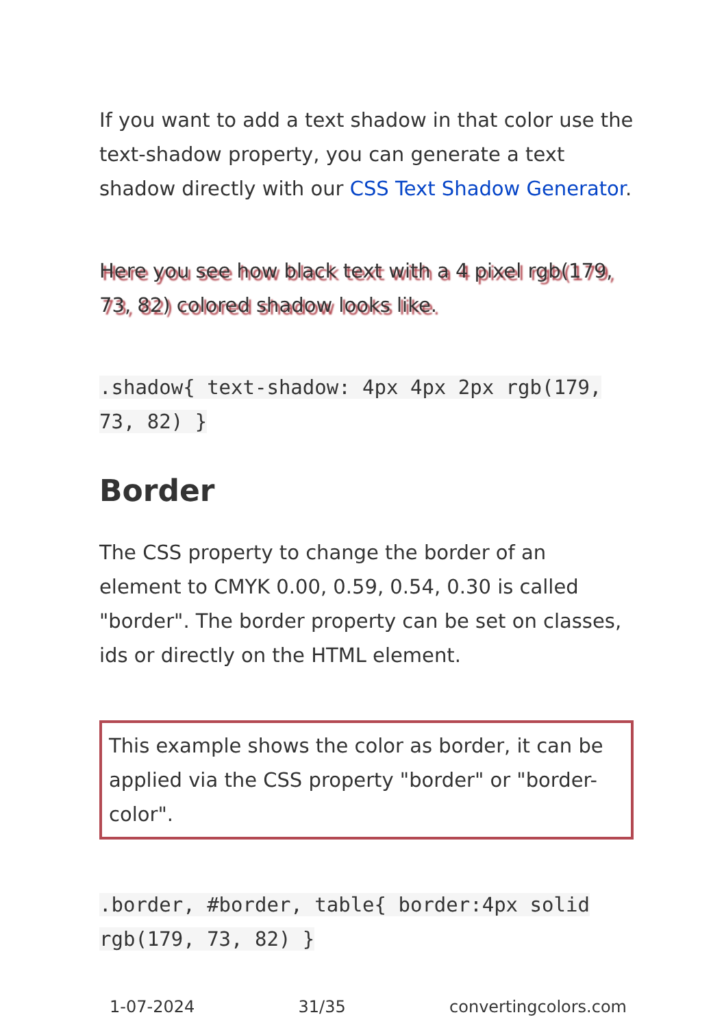If you want to add a text shadow in that color use the text-shadow property, you can generate a text shadow directly with our CSS Text Shadow Generator.
Here you see how black text with a 4 pixel rgb(179, 73, 82) colored shadow looks like.
.shadow{ text-shadow: 4px 4px 2px rgb(179, 73, 82) }
Border
The CSS property to change the border of an element to CMYK 0.00, 0.59, 0.54, 0.30 is called "border". The border property can be set on classes, ids or directly on the HTML element.
This example shows the color as border, it can be applied via the CSS property "border" or "border-color".
.border, #border, table{ border:4px solid rgb(179, 73, 82) }
1-07-2024 31/35 convertingcolors.com